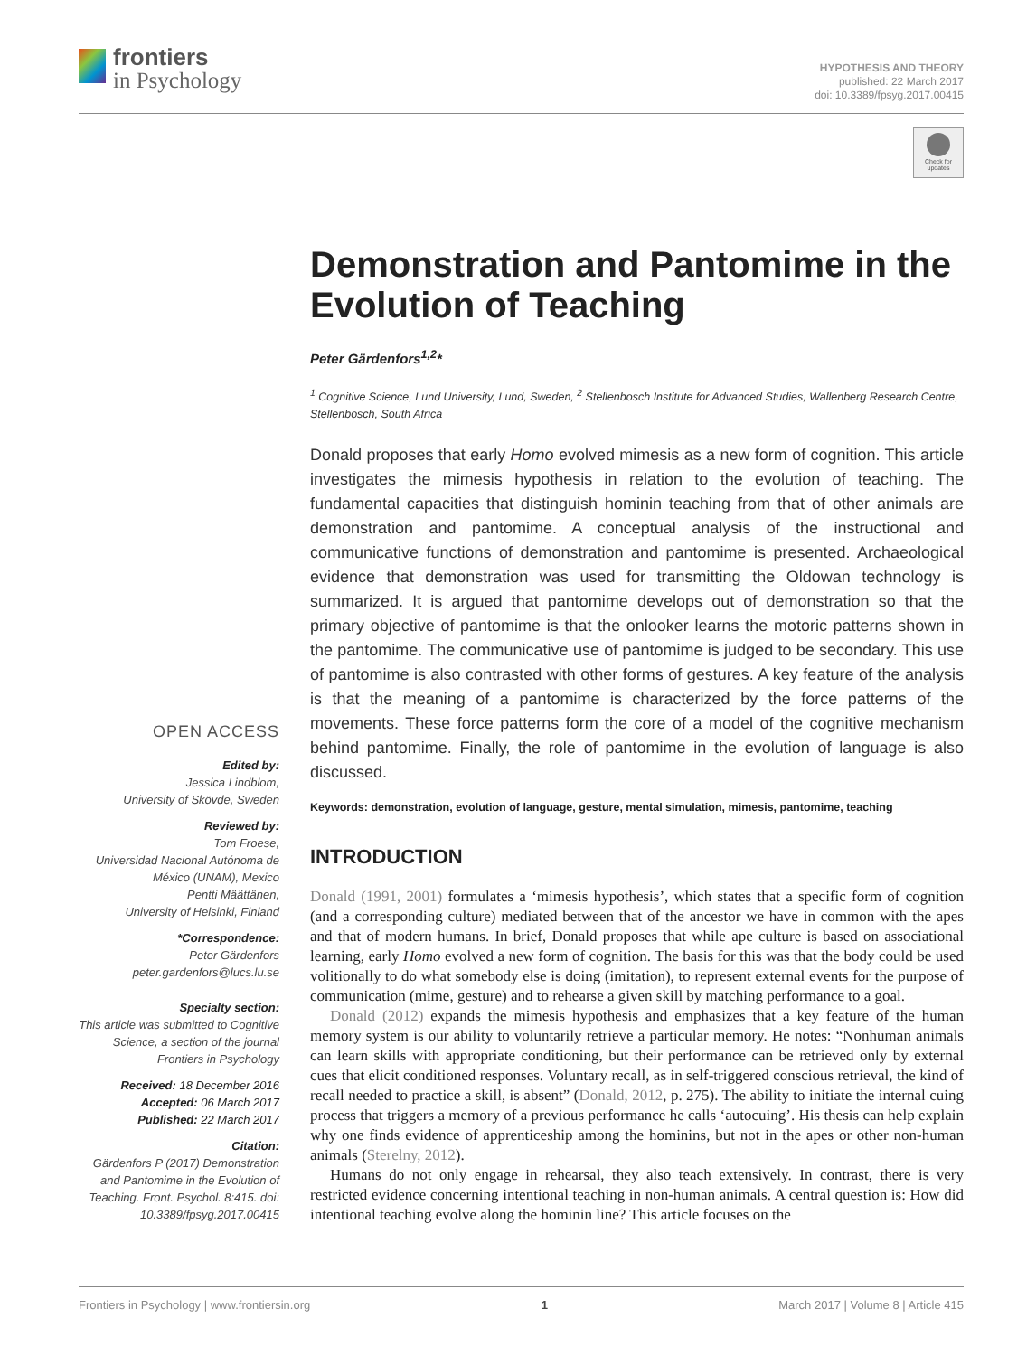frontiers
in Psychology
HYPOTHESIS AND THEORY
published: 22 March 2017
doi: 10.3389/fpsyg.2017.00415
Check for updates
Demonstration and Pantomime in the Evolution of Teaching
Peter Gärdenfors<sup>1,2</sup>*
<sup>1</sup> Cognitive Science, Lund University, Lund, Sweden, <sup>2</sup> Stellenbosch Institute for Advanced Studies, Wallenberg Research Centre, Stellenbosch, South Africa
Donald proposes that early Homo evolved mimesis as a new form of cognition. This article investigates the mimesis hypothesis in relation to the evolution of teaching. The fundamental capacities that distinguish hominin teaching from that of other animals are demonstration and pantomime. A conceptual analysis of the instructional and communicative functions of demonstration and pantomime is presented. Archaeological evidence that demonstration was used for transmitting the Oldowan technology is summarized. It is argued that pantomime develops out of demonstration so that the primary objective of pantomime is that the onlooker learns the motoric patterns shown in the pantomime. The communicative use of pantomime is judged to be secondary. This use of pantomime is also contrasted with other forms of gestures. A key feature of the analysis is that the meaning of a pantomime is characterized by the force patterns of the movements. These force patterns form the core of a model of the cognitive mechanism behind pantomime. Finally, the role of pantomime in the evolution of language is also discussed.
Keywords: demonstration, evolution of language, gesture, mental simulation, mimesis, pantomime, teaching
INTRODUCTION
Donald (1991, 2001) formulates a ‘mimesis hypothesis’, which states that a specific form of cognition (and a corresponding culture) mediated between that of the ancestor we have in common with the apes and that of modern humans. In brief, Donald proposes that while ape culture is based on associational learning, early Homo evolved a new form of cognition. The basis for this was that the body could be used volitionally to do what somebody else is doing (imitation), to represent external events for the purpose of communication (mime, gesture) and to rehearse a given skill by matching performance to a goal.
Donald (2012) expands the mimesis hypothesis and emphasizes that a key feature of the human memory system is our ability to voluntarily retrieve a particular memory. He notes: “Nonhuman animals can learn skills with appropriate conditioning, but their performance can be retrieved only by external cues that elicit conditioned responses. Voluntary recall, as in self-triggered conscious retrieval, the kind of recall needed to practice a skill, is absent” (Donald, 2012, p. 275). The ability to initiate the internal cuing process that triggers a memory of a previous performance he calls ‘autocuing’. His thesis can help explain why one finds evidence of apprenticeship among the hominins, but not in the apes or other non-human animals (Sterelny, 2012).
Humans do not only engage in rehearsal, they also teach extensively. In contrast, there is very restricted evidence concerning intentional teaching in non-human animals. A central question is: How did intentional teaching evolve along the hominin line? This article focuses on the
OPEN ACCESS
Edited by:
Jessica Lindblom,
University of Skövde, Sweden
Reviewed by:
Tom Froese,
Universidad Nacional Autónoma de México (UNAM), Mexico
Pentti Määttänen,
University of Helsinki, Finland
*Correspondence:
Peter Gärdenfors
peter.gardenfors@lucs.lu.se
Specialty section:
This article was submitted to Cognitive Science, a section of the journal Frontiers in Psychology
Received: 18 December 2016
Accepted: 06 March 2017
Published: 22 March 2017
Citation:
Gärdenfors P (2017) Demonstration and Pantomime in the Evolution of Teaching. Front. Psychol. 8:415. doi: 10.3389/fpsyg.2017.00415
Frontiers in Psychology | www.frontiersin.org 1 March 2017 | Volume 8 | Article 415